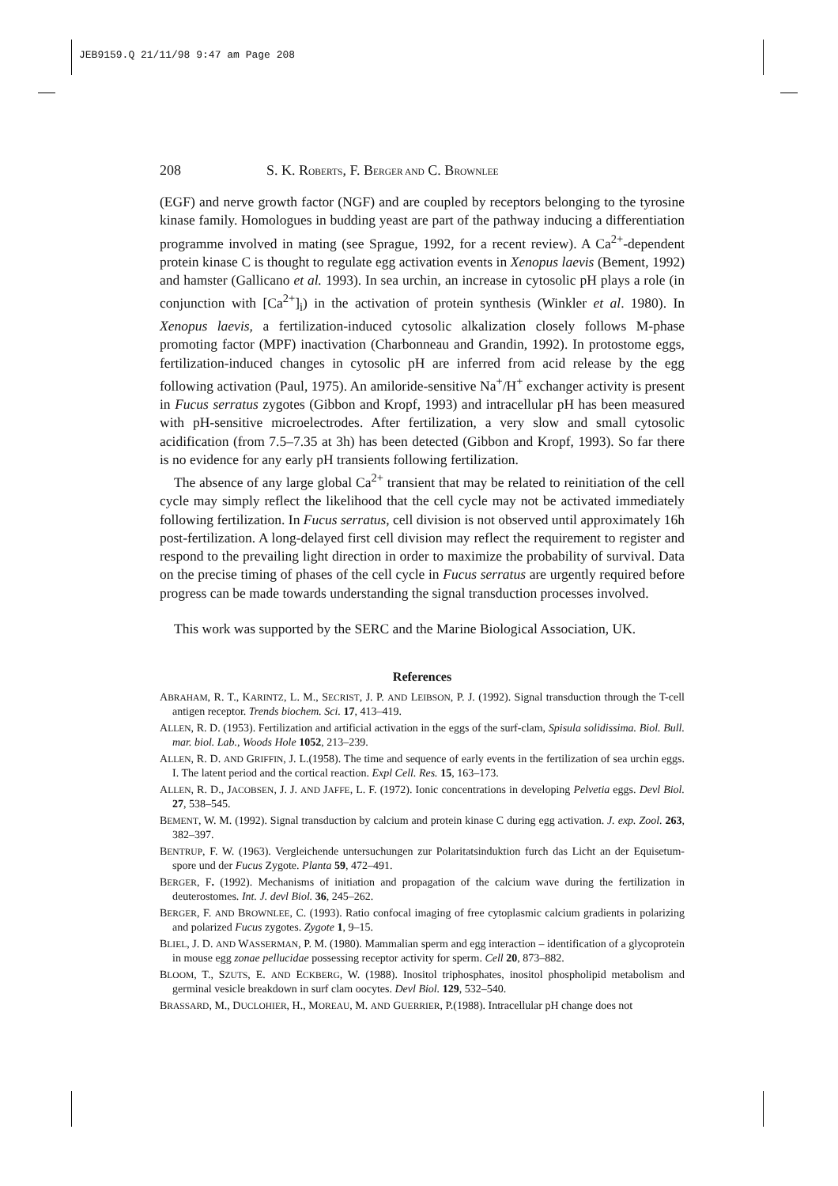JEB9159.Q 21/11/98 9:47 am Page 208
208 S. K. R OBERTS, F. B ERGER AND C. B ROWNLEE
(EGF) and nerve growth factor (NGF) and are coupled by receptors belonging to the tyrosine kinase family. Homologues in budding yeast are part of the pathway inducing a differentiation programme involved in mating (see Sprague, 1992, for a recent review). A Ca<sup>2+</sup>-dependent protein kinase C is thought to regulate egg activation events in Xenopus laevis (Bement, 1992) and hamster (Gallicano et al. 1993). In sea urchin, an increase in cytosolic pH plays a role (in conjunction with [Ca<sup>2+</sup>]<sub>i</sub>) in the activation of protein synthesis (Winkler et al. 1980). In Xenopus laevis, a fertilization-induced cytosolic alkalization closely follows M-phase promoting factor (MPF) inactivation (Charbonneau and Grandin, 1992). In protostome eggs, fertilization-induced changes in cytosolic pH are inferred from acid release by the egg following activation (Paul, 1975). An amiloride-sensitive Na<sup>+</sup>/H<sup>+</sup> exchanger activity is present in Fucus serratus zygotes (Gibbon and Kropf, 1993) and intracellular pH has been measured with pH-sensitive microelectrodes. After fertilization, a very slow and small cytosolic acidification (from 7.5–7.35 at 3h) has been detected (Gibbon and Kropf, 1993). So far there is no evidence for any early pH transients following fertilization.
The absence of any large global Ca<sup>2+</sup> transient that may be related to reinitiation of the cell cycle may simply reflect the likelihood that the cell cycle may not be activated immediately following fertilization. In Fucus serratus, cell division is not observed until approximately 16h post-fertilization. A long-delayed first cell division may reflect the requirement to register and respond to the prevailing light direction in order to maximize the probability of survival. Data on the precise timing of phases of the cell cycle in Fucus serratus are urgently required before progress can be made towards understanding the signal transduction processes involved.
This work was supported by the SERC and the Marine Biological Association, UK.
References
ABRAHAM, R. T., KARINTZ, L. M., SECRIST, J. P. AND LEIBSON, P. J. (1992). Signal transduction through the T-cell antigen receptor. Trends biochem. Sci. 17, 413–419.
ALLEN, R. D. (1953). Fertilization and artificial activation in the eggs of the surf-clam, Spisula solidissima. Biol. Bull. mar. biol. Lab., Woods Hole 1052, 213–239.
ALLEN, R. D. AND GRIFFIN, J. L.(1958). The time and sequence of early events in the fertilization of sea urchin eggs. I. The latent period and the cortical reaction. Expl Cell. Res. 15, 163–173.
ALLEN, R. D., JACOBSEN, J. J. AND JAFFE, L. F. (1972). Ionic concentrations in developing Pelvetia eggs. Devl Biol. 27, 538–545.
BEMENT, W. M. (1992). Signal transduction by calcium and protein kinase C during egg activation. J. exp. Zool. 263, 382–397.
BENTRUP, F. W. (1963). Vergleichende untersuchungen zur Polaritatsinduktion furch das Licht an der Equisetum-spore und der Fucus Zygote. Planta 59, 472–491.
BERGER, F. (1992). Mechanisms of initiation and propagation of the calcium wave during the fertilization in deuterostomes. Int. J. devl Biol. 36, 245–262.
BERGER, F. AND BROWNLEE, C. (1993). Ratio confocal imaging of free cytoplasmic calcium gradients in polarizing and polarized Fucus zygotes. Zygote 1, 9–15.
BLIEL, J. D. AND WASSERMAN, P. M. (1980). Mammalian sperm and egg interaction – identification of a glycoprotein in mouse egg zonae pellucidae possessing receptor activity for sperm. Cell 20, 873–882.
BLOOM, T., SZUTS, E. AND ECKBERG, W. (1988). Inositol triphosphates, inositol phospholipid metabolism and germinal vesicle breakdown in surf clam oocytes. Devl Biol. 129, 532–540.
BRASSARD, M., DUCLOHIER, H., MOREAU, M. AND GUERRIER, P.(1988). Intracellular pH change does not